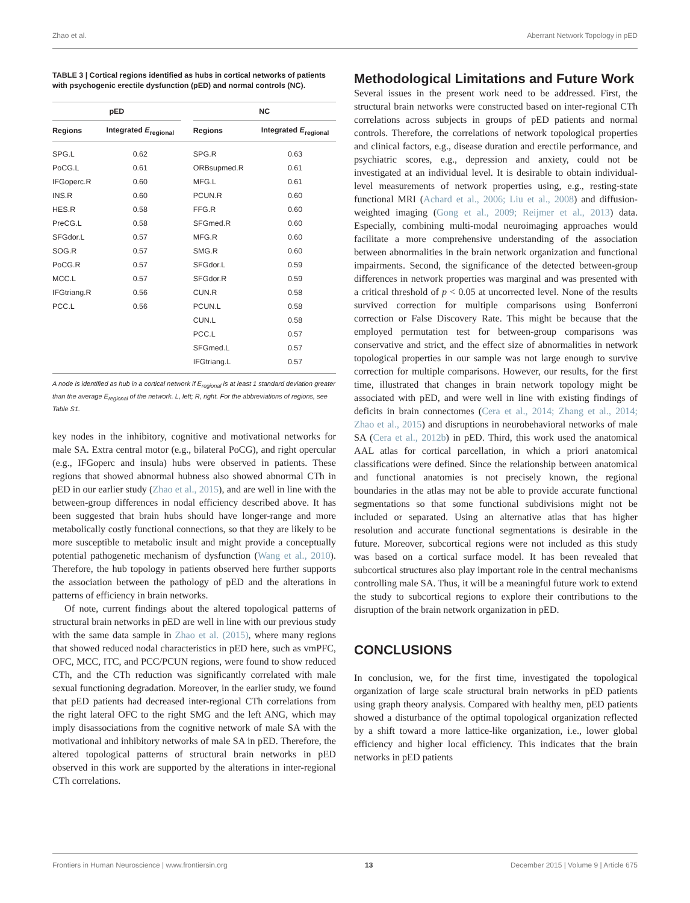Zhao et al. Aberrant Network Topology in pED
TABLE 3 | Cortical regions identified as hubs in cortical networks of patients with psychogenic erectile dysfunction (pED) and normal controls (NC).
| pED | | | NC | |
| --- | --- | --- | --- | --- |
| Regions | Integrated E<sub>regional</sub> | | Regions | Integrated E<sub>regional</sub> |
| SPG.L | 0.62 | | SPG.R | 0.63 |
| PoCG.L | 0.61 | | ORBsupmed.R | 0.61 |
| IFGoperc.R | 0.60 | | MFG.L | 0.61 |
| INS.R | 0.60 | | PCUN.R | 0.60 |
| HES.R | 0.58 | | FFG.R | 0.60 |
| PreCG.L | 0.58 | | SFGmed.R | 0.60 |
| SFGdor.L | 0.57 | | MFG.R | 0.60 |
| SOG.R | 0.57 | | SMG.R | 0.60 |
| PoCG.R | 0.57 | | SFGdor.L | 0.59 |
| MCC.L | 0.57 | | SFGdor.R | 0.59 |
| IFGtriang.R | 0.56 | | CUN.R | 0.58 |
| PCC.L | 0.56 | | PCUN.L | 0.58 |
| | | | CUN.L | 0.58 |
| | | | PCC.L | 0.57 |
| | | | SFGmed.L | 0.57 |
| | | | IFGtriang.L | 0.57 |
A node is identified as hub in a cortical network if E<sub>regional</sub> is at least 1 standard deviation greater than the average E<sub>regional</sub> of the network. L, left; R, right. For the abbreviations of regions, see Table S1.
key nodes in the inhibitory, cognitive and motivational networks for male SA. Extra central motor (e.g., bilateral PoCG), and right opercular (e.g., IFGoperc and insula) hubs were observed in patients. These regions that showed abnormal hubness also showed abnormal CTh in pED in our earlier study (Zhao et al., 2015), and are well in line with the between-group differences in nodal efficiency described above. It has been suggested that brain hubs should have longer-range and more metabolically costly functional connections, so that they are likely to be more susceptible to metabolic insult and might provide a conceptually potential pathogenetic mechanism of dysfunction (Wang et al., 2010). Therefore, the hub topology in patients observed here further supports the association between the pathology of pED and the alterations in patterns of efficiency in brain networks.
Of note, current findings about the altered topological patterns of structural brain networks in pED are well in line with our previous study with the same data sample in Zhao et al. (2015), where many regions that showed reduced nodal characteristics in pED here, such as vmPFC, OFC, MCC, ITC, and PCC/PCUN regions, were found to show reduced CTh, and the CTh reduction was significantly correlated with male sexual functioning degradation. Moreover, in the earlier study, we found that pED patients had decreased inter-regional CTh correlations from the right lateral OFC to the right SMG and the left ANG, which may imply disassociations from the cognitive network of male SA with the motivational and inhibitory networks of male SA in pED. Therefore, the altered topological patterns of structural brain networks in pED observed in this work are supported by the alterations in inter-regional CTh correlations.
Methodological Limitations and Future Work
Several issues in the present work need to be addressed. First, the structural brain networks were constructed based on inter-regional CTh correlations across subjects in groups of pED patients and normal controls. Therefore, the correlations of network topological properties and clinical factors, e.g., disease duration and erectile performance, and psychiatric scores, e.g., depression and anxiety, could not be investigated at an individual level. It is desirable to obtain individual-level measurements of network properties using, e.g., resting-state functional MRI (Achard et al., 2006; Liu et al., 2008) and diffusion-weighted imaging (Gong et al., 2009; Reijmer et al., 2013) data. Especially, combining multi-modal neuroimaging approaches would facilitate a more comprehensive understanding of the association between abnormalities in the brain network organization and functional impairments. Second, the significance of the detected between-group differences in network properties was marginal and was presented with a critical threshold of p < 0.05 at uncorrected level. None of the results survived correction for multiple comparisons using Bonferroni correction or False Discovery Rate. This might be because that the employed permutation test for between-group comparisons was conservative and strict, and the effect size of abnormalities in network topological properties in our sample was not large enough to survive correction for multiple comparisons. However, our results, for the first time, illustrated that changes in brain network topology might be associated with pED, and were well in line with existing findings of deficits in brain connectomes (Cera et al., 2014; Zhang et al., 2014; Zhao et al., 2015) and disruptions in neurobehavioral networks of male SA (Cera et al., 2012b) in pED. Third, this work used the anatomical AAL atlas for cortical parcellation, in which a priori anatomical classifications were defined. Since the relationship between anatomical and functional anatomies is not precisely known, the regional boundaries in the atlas may not be able to provide accurate functional segmentations so that some functional subdivisions might not be included or separated. Using an alternative atlas that has higher resolution and accurate functional segmentations is desirable in the future. Moreover, subcortical regions were not included as this study was based on a cortical surface model. It has been revealed that subcortical structures also play important role in the central mechanisms controlling male SA. Thus, it will be a meaningful future work to extend the study to subcortical regions to explore their contributions to the disruption of the brain network organization in pED.
CONCLUSIONS
In conclusion, we, for the first time, investigated the topological organization of large scale structural brain networks in pED patients using graph theory analysis. Compared with healthy men, pED patients showed a disturbance of the optimal topological organization reflected by a shift toward a more lattice-like organization, i.e., lower global efficiency and higher local efficiency. This indicates that the brain networks in pED patients
Frontiers in Human Neuroscience | www.frontiersin.org 13 December 2015 | Volume 9 | Article 675